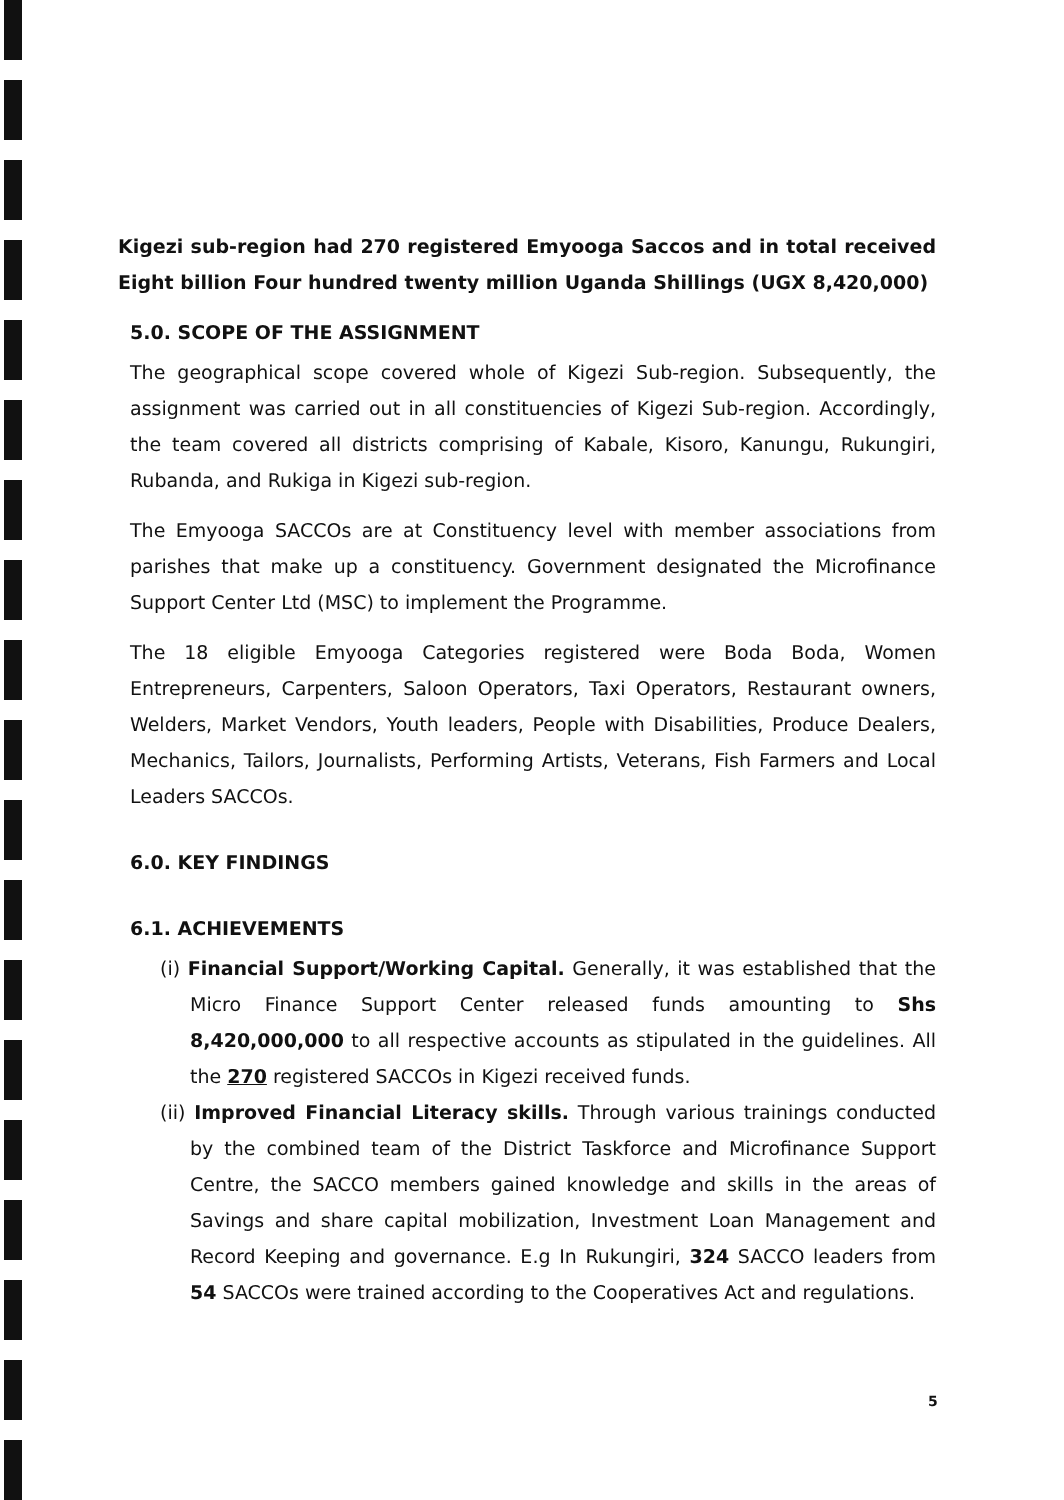Kigezi sub-region had 270 registered Emyooga Saccos and in total received Eight billion Four hundred twenty million Uganda Shillings (UGX 8,420,000)
5.0. SCOPE OF THE ASSIGNMENT
The geographical scope covered whole of Kigezi Sub-region. Subsequently, the assignment was carried out in all constituencies of Kigezi Sub-region. Accordingly, the team covered all districts comprising of Kabale, Kisoro, Kanungu, Rukungiri, Rubanda, and Rukiga in Kigezi sub-region.
The Emyooga SACCOs are at Constituency level with member associations from parishes that make up a constituency. Government designated the Microfinance Support Center Ltd (MSC) to implement the Programme.
The 18 eligible Emyooga Categories registered were Boda Boda, Women Entrepreneurs, Carpenters, Saloon Operators, Taxi Operators, Restaurant owners, Welders, Market Vendors, Youth leaders, People with Disabilities, Produce Dealers, Mechanics, Tailors, Journalists, Performing Artists, Veterans, Fish Farmers and Local Leaders SACCOs.
6.0. KEY FINDINGS
6.1. ACHIEVEMENTS
(i) Financial Support/Working Capital. Generally, it was established that the Micro Finance Support Center released funds amounting to Shs 8,420,000,000 to all respective accounts as stipulated in the guidelines. All the 270 registered SACCOs in Kigezi received funds.
(ii) Improved Financial Literacy skills. Through various trainings conducted by the combined team of the District Taskforce and Microfinance Support Centre, the SACCO members gained knowledge and skills in the areas of Savings and share capital mobilization, Investment Loan Management and Record Keeping and governance. E.g In Rukungiri, 324 SACCO leaders from 54 SACCOs were trained according to the Cooperatives Act and regulations.
5